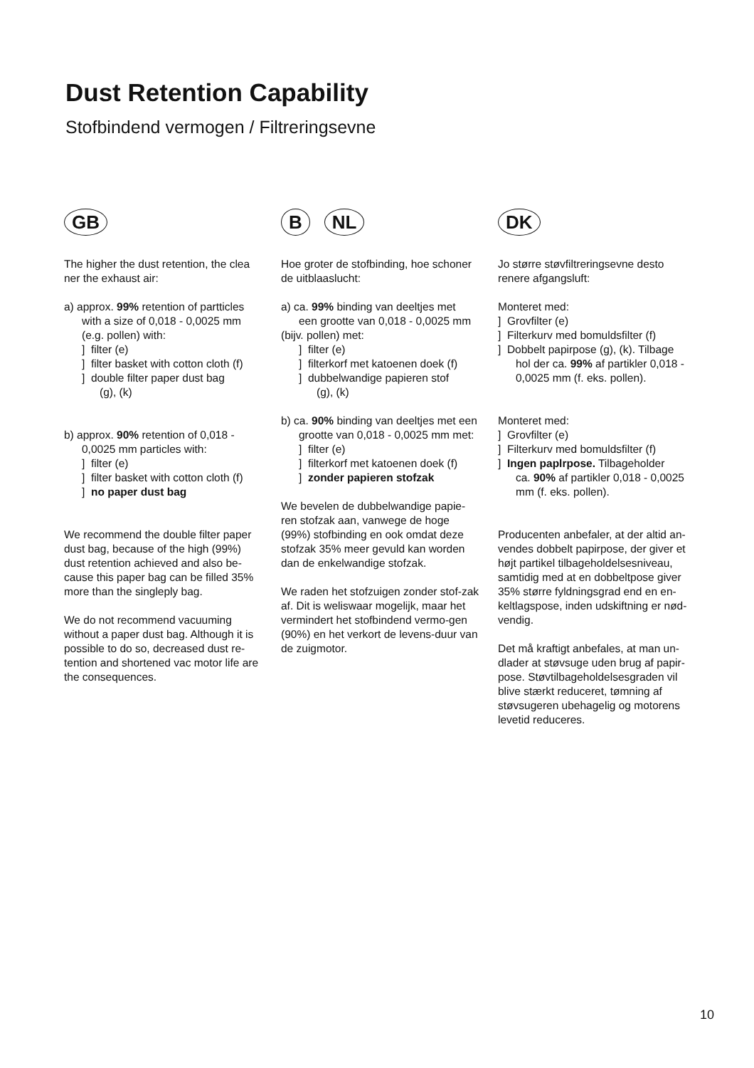Dust Retention Capability
Stofbindend vermogen / Filtreringsevne
GB
The higher the dust retention, the clea ner the exhaust air:
a) approx. 99% retention of partticles
with a size of 0,018 - 0,0025 mm
(e.g. pollen) with:
] filter (e)
] filter basket with cotton cloth (f)
] double filter paper dust bag
(g), (k)
b) approx. 90% retention of 0,018 -
0,0025 mm particles with:
] filter (e)
] filter basket with cotton cloth (f)
] no paper dust bag
We recommend the double filter paper dust bag, because of the high (99%) dust retention achieved and also be-cause this paper bag can be filled 35% more than the singleply bag.
We do not recommend vacuuming without a paper dust bag. Although it is possible to do so, decreased dust re-tention and shortened vac motor life are the consequences.
B NL
Hoe groter de stofbinding, hoe schoner de uitblaaslucht:
a) ca. 99% binding van deeltjes met
een grootte van 0,018 - 0,0025 mm
(bijv. pollen) met:
] filter (e)
] filterkorf met katoenen doek (f)
] dubbelwandige papieren stof
(g), (k)
b) ca. 90% binding van deeltjes met een
grootte van 0,018 - 0,0025 mm met:
] filter (e)
] filterkorf met katoenen doek (f)
] zonder papieren stofzak
We bevelen de dubbelwandige papie-ren stofzak aan, vanwege de hoge (99%) stofbinding en ook omdat deze stofzak 35% meer gevuld kan worden dan de enkelwandige stofzak.
We raden het stofzuigen zonder stof-zak af. Dit is weliswaar mogelijk, maar het vermindert het stofbindend vermo-gen (90%) en het verkort de levens-duur van de zuigmotor.
DK
Jo større støvfiltreringsevne desto renere afgangsluft:
Monteret med:
] Grovfilter (e)
] Filterkurv med bomuldsfilter (f)
] Dobbelt papirpose (g), (k). Tilbage
hol der ca. 99% af partikler 0,018 -
0,0025 mm (f. eks. pollen).
Monteret med:
] Grovfilter (e)
] Filterkurv med bomuldsfilter (f)
] Ingen paplrpose. Tilbageholder
ca. 90% af partikler 0,018 - 0,0025
mm (f. eks. pollen).
Producenten anbefaler, at der altid an-vendes dobbelt papirpose, der giver et højt partikel tilbageholdelsesniveau, samtidig med at en dobbeltpose giver 35% større fyldningsgrad end en en-keltlagspose, inden udskiftning er nød-vendig.
Det må kraftigt anbefales, at man un-dlader at støvsuge uden brug af papir-pose. Støvtilbageholdelsesgraden vil blive stærkt reduceret, tømning af støvsugeren ubehagelig og motorens levetid reduceres.
10